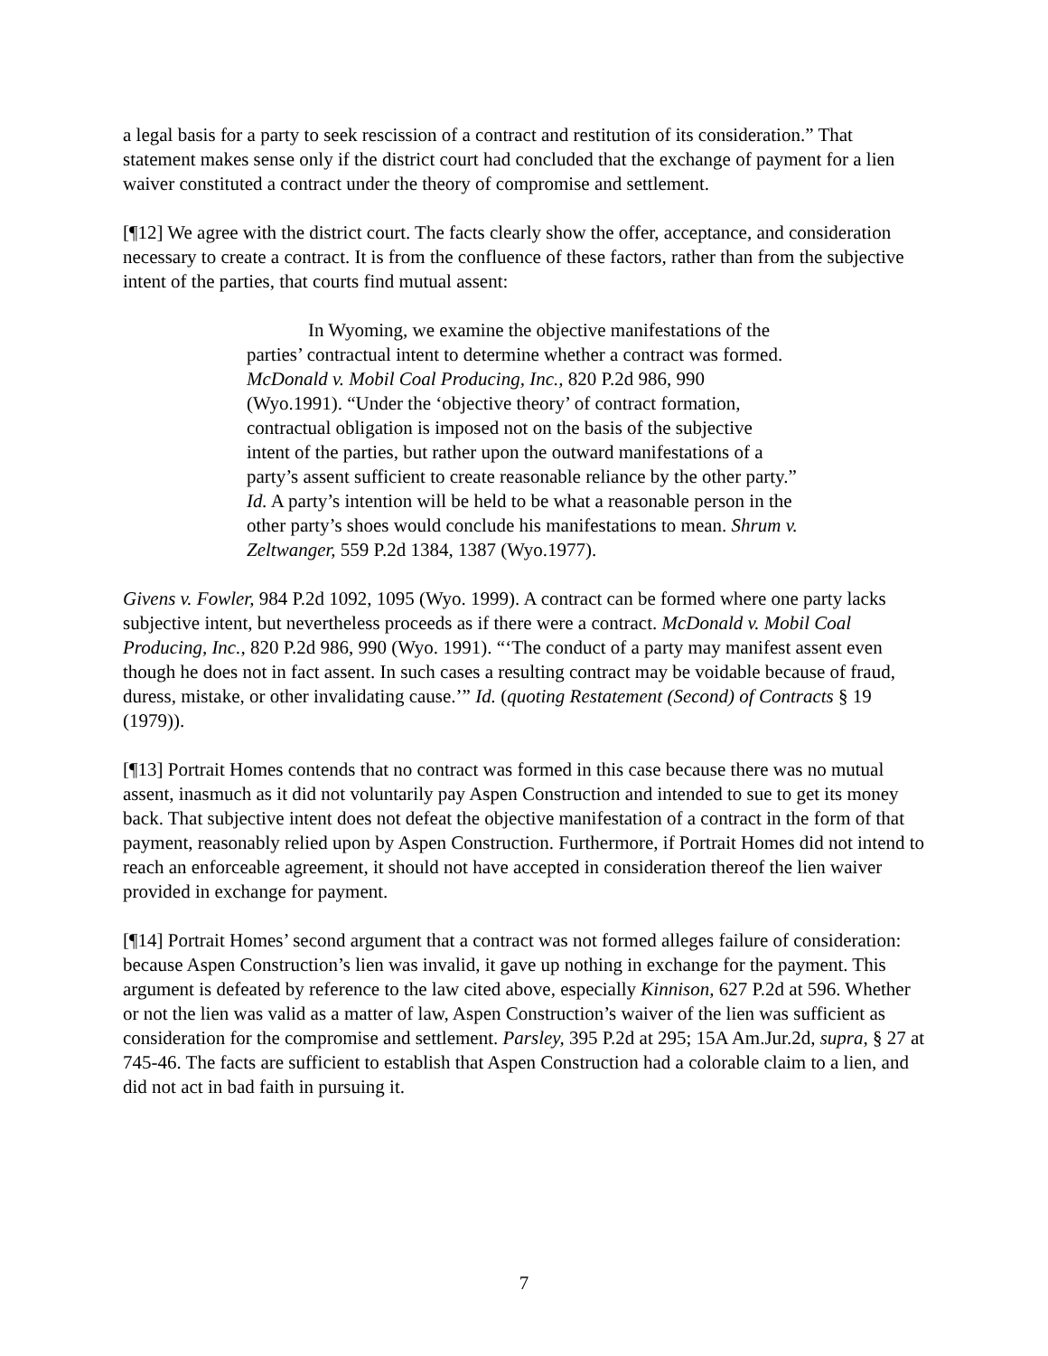a legal basis for a party to seek rescission of a contract and restitution of its consideration.” That statement makes sense only if the district court had concluded that the exchange of payment for a lien waiver constituted a contract under the theory of compromise and settlement.
[¶12] We agree with the district court. The facts clearly show the offer, acceptance, and consideration necessary to create a contract. It is from the confluence of these factors, rather than from the subjective intent of the parties, that courts find mutual assent:
In Wyoming, we examine the objective manifestations of the parties’ contractual intent to determine whether a contract was formed. McDonald v. Mobil Coal Producing, Inc., 820 P.2d 986, 990 (Wyo.1991). “Under the ‘objective theory’ of contract formation, contractual obligation is imposed not on the basis of the subjective intent of the parties, but rather upon the outward manifestations of a party’s assent sufficient to create reasonable reliance by the other party.” Id. A party’s intention will be held to be what a reasonable person in the other party’s shoes would conclude his manifestations to mean. Shrum v. Zeltwanger, 559 P.2d 1384, 1387 (Wyo.1977).
Givens v. Fowler, 984 P.2d 1092, 1095 (Wyo. 1999). A contract can be formed where one party lacks subjective intent, but nevertheless proceeds as if there were a contract. McDonald v. Mobil Coal Producing, Inc., 820 P.2d 986, 990 (Wyo. 1991). “‘The conduct of a party may manifest assent even though he does not in fact assent. In such cases a resulting contract may be voidable because of fraud, duress, mistake, or other invalidating cause.’” Id. (quoting Restatement (Second) of Contracts § 19 (1979)).
[¶13] Portrait Homes contends that no contract was formed in this case because there was no mutual assent, inasmuch as it did not voluntarily pay Aspen Construction and intended to sue to get its money back. That subjective intent does not defeat the objective manifestation of a contract in the form of that payment, reasonably relied upon by Aspen Construction. Furthermore, if Portrait Homes did not intend to reach an enforceable agreement, it should not have accepted in consideration thereof the lien waiver provided in exchange for payment.
[¶14] Portrait Homes’ second argument that a contract was not formed alleges failure of consideration: because Aspen Construction’s lien was invalid, it gave up nothing in exchange for the payment. This argument is defeated by reference to the law cited above, especially Kinnison, 627 P.2d at 596. Whether or not the lien was valid as a matter of law, Aspen Construction’s waiver of the lien was sufficient as consideration for the compromise and settlement. Parsley, 395 P.2d at 295; 15A Am.Jur.2d, supra, § 27 at 745-46. The facts are sufficient to establish that Aspen Construction had a colorable claim to a lien, and did not act in bad faith in pursuing it.
7